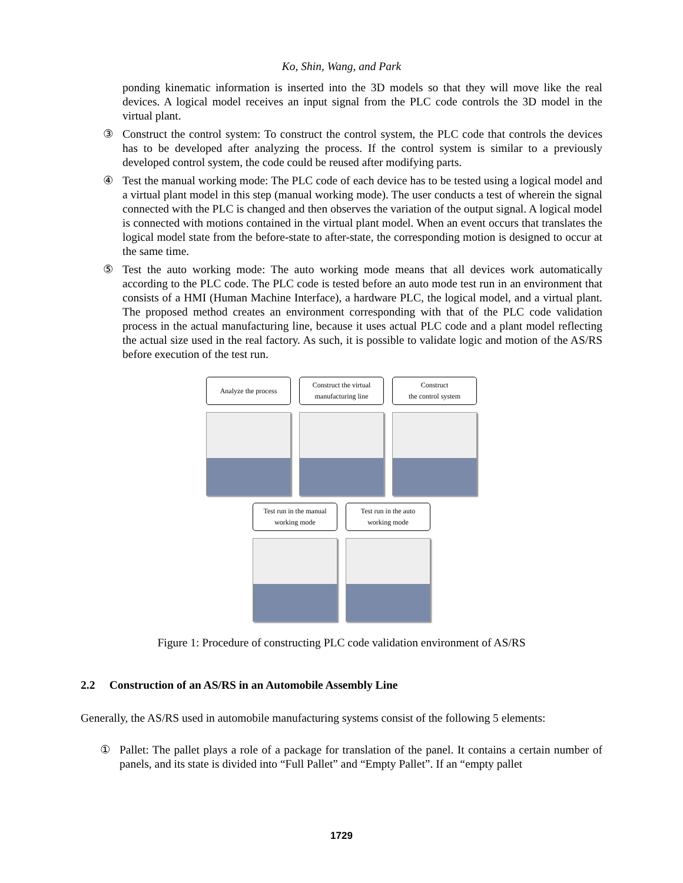Ko, Shin, Wang, and Park
ponding kinematic information is inserted into the 3D models so that they will move like the real devices. A logical model receives an input signal from the PLC code controls the 3D model in the virtual plant.
③ Construct the control system: To construct the control system, the PLC code that controls the devices has to be developed after analyzing the process. If the control system is similar to a previously developed control system, the code could be reused after modifying parts.
④ Test the manual working mode: The PLC code of each device has to be tested using a logical model and a virtual plant model in this step (manual working mode). The user conducts a test of wherein the signal connected with the PLC is changed and then observes the variation of the output signal. A logical model is connected with motions contained in the virtual plant model. When an event occurs that translates the logical model state from the before-state to after-state, the corresponding motion is designed to occur at the same time.
⑤ Test the auto working mode: The auto working mode means that all devices work automatically according to the PLC code. The PLC code is tested before an auto mode test run in an environment that consists of a HMI (Human Machine Interface), a hardware PLC, the logical model, and a virtual plant. The proposed method creates an environment corresponding with that of the PLC code validation process in the actual manufacturing line, because it uses actual PLC code and a plant model reflecting the actual size used in the real factory. As such, it is possible to validate logic and motion of the AS/RS before execution of the test run.
Analyze the process Construct the virtual
manufacturing line
Construct
the control system
Test run in the manual
working mode
Test run in the auto
working mode
Figure 1: Procedure of constructing PLC code validation environment of AS/RS
2.2 Construction of an AS/RS in an Automobile Assembly Line
Generally, the AS/RS used in automobile manufacturing systems consist of the following 5 elements:
① Pallet: The pallet plays a role of a package for translation of the panel. It contains a certain number of panels, and its state is divided into “Full Pallet” and “Empty Pallet”. If an “empty pallet
1729